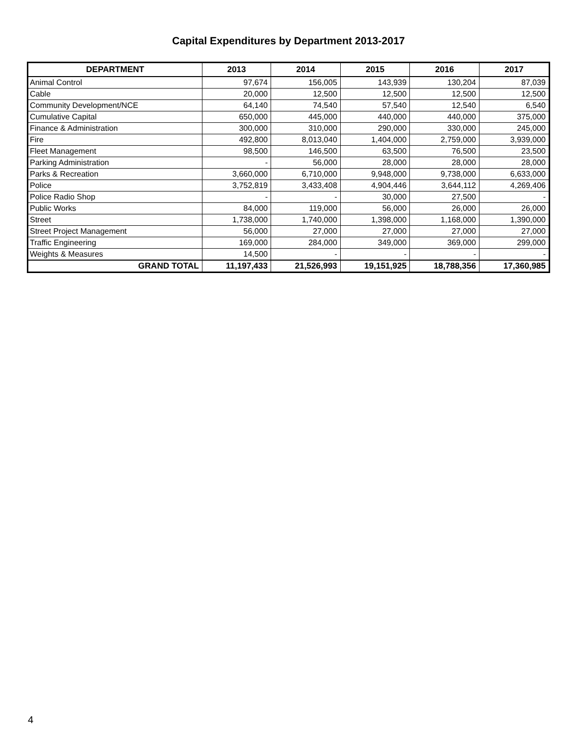Capital Expenditures by Department 2013-2017
| DEPARTMENT | 2013 | 2014 | 2015 | 2016 | 2017 |
| --- | --- | --- | --- | --- | --- |
| Animal Control | 97,674 | 156,005 | 143,939 | 130,204 | 87,039 |
| Cable | 20,000 | 12,500 | 12,500 | 12,500 | 12,500 |
| Community Development/NCE | 64,140 | 74,540 | 57,540 | 12,540 | 6,540 |
| Cumulative Capital | 650,000 | 445,000 | 440,000 | 440,000 | 375,000 |
| Finance & Administration | 300,000 | 310,000 | 290,000 | 330,000 | 245,000 |
| Fire | 492,800 | 8,013,040 | 1,404,000 | 2,759,000 | 3,939,000 |
| Fleet Management | 98,500 | 146,500 | 63,500 | 76,500 | 23,500 |
| Parking Administration | - | 56,000 | 28,000 | 28,000 | 28,000 |
| Parks & Recreation | 3,660,000 | 6,710,000 | 9,948,000 | 9,738,000 | 6,633,000 |
| Police | 3,752,819 | 3,433,408 | 4,904,446 | 3,644,112 | 4,269,406 |
| Police Radio Shop | - | - | 30,000 | 27,500 | - |
| Public Works | 84,000 | 119,000 | 56,000 | 26,000 | 26,000 |
| Street | 1,738,000 | 1,740,000 | 1,398,000 | 1,168,000 | 1,390,000 |
| Street Project Management | 56,000 | 27,000 | 27,000 | 27,000 | 27,000 |
| Traffic Engineering | 169,000 | 284,000 | 349,000 | 369,000 | 299,000 |
| Weights & Measures | 14,500 | - | - | - | - |
| GRAND TOTAL | 11,197,433 | 21,526,993 | 19,151,925 | 18,788,356 | 17,360,985 |
4